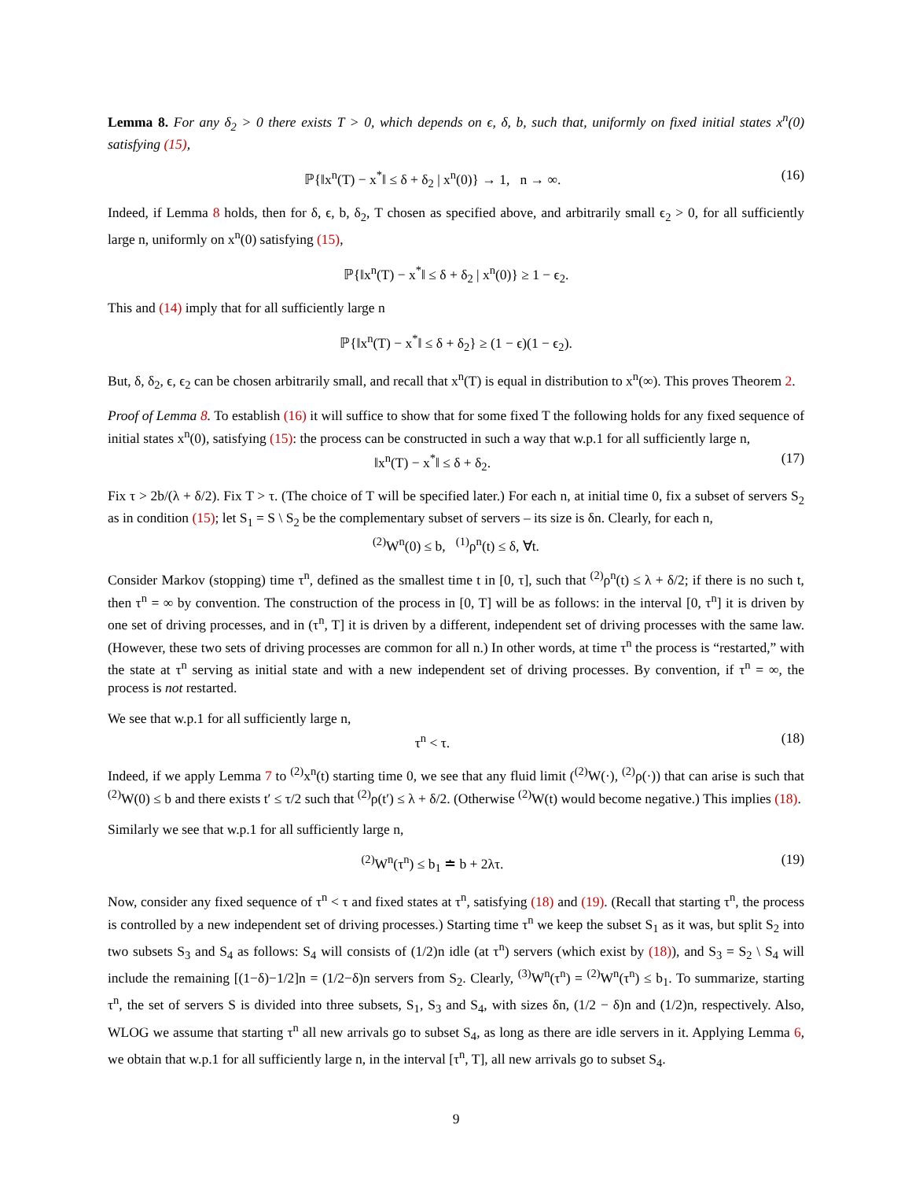Lemma 8. For any δ<sub>2</sub> > 0 there exists T > 0, which depends on ϵ, δ, b, such that, uniformly on fixed initial states x<sup>n</sup>(0) satisfying (15),
ℙ{‖x<sup>n</sup>(T) − x<sup>*</sup>‖ ≤ δ + δ<sub>2</sub> | x<sup>n</sup>(0)} → 1, n → ∞. (16)
Indeed, if Lemma 8 holds, then for δ, ϵ, b, δ<sub>2</sub>, T chosen as specified above, and arbitrarily small ϵ<sub>2</sub> > 0, for all sufficiently large n, uniformly on x<sup>n</sup>(0) satisfying (15),
ℙ{‖x<sup>n</sup>(T) − x<sup>*</sup>‖ ≤ δ + δ<sub>2</sub> | x<sup>n</sup>(0)} ≥ 1 − ϵ<sub>2</sub>.
This and (14) imply that for all sufficiently large n
ℙ{‖x<sup>n</sup>(T) − x<sup>*</sup>‖ ≤ δ + δ<sub>2</sub>} ≥ (1 − ϵ)(1 − ϵ<sub>2</sub>).
But, δ, δ<sub>2</sub>, ϵ, ϵ<sub>2</sub> can be chosen arbitrarily small, and recall that x<sup>n</sup>(T) is equal in distribution to x<sup>n</sup>(∞). This proves Theorem 2.
Proof of Lemma 8. To establish (16) it will suffice to show that for some fixed T the following holds for any fixed sequence of initial states x<sup>n</sup>(0), satisfying (15): the process can be constructed in such a way that w.p.1 for all sufficiently large n,
‖x<sup>n</sup>(T) − x<sup>*</sup>‖ ≤ δ + δ<sub>2</sub>. (17)
Fix τ > 2b/(λ + δ/2). Fix T > τ. (The choice of T will be specified later.) For each n, at initial time 0, fix a subset of servers S<sub>2</sub> as in condition (15); let S<sub>1</sub> = S \ S<sub>2</sub> be the complementary subset of servers – its size is δn. Clearly, for each n,
<sup>(2)</sup> W<sup>n</sup>(0) ≤ b, <sup>(1)</sup>ρ<sup>n</sup>(t) ≤ δ, ∀t.
Consider Markov (stopping) time τ<sup>n</sup>, defined as the smallest time t in [0, τ], such that <sup>(2)</sup>ρ<sup>n</sup>(t) ≤ λ + δ/2; if there is no such t, then τ<sup>n</sup> = ∞ by convention. The construction of the process in [0, T] will be as follows: in the interval [0, τ<sup>n</sup>] it is driven by one set of driving processes, and in (τ<sup>n</sup>, T] it is driven by a different, independent set of driving processes with the same law. (However, these two sets of driving processes are common for all n.) In other words, at time τ<sup>n</sup> the process is “restarted,” with the state at τ<sup>n</sup> serving as initial state and with a new independent set of driving processes. By convention, if τ<sup>n</sup> = ∞, the process is not restarted.
We see that w.p.1 for all sufficiently large n,
τ<sup>n</sup> < τ. (18)
Indeed, if we apply Lemma 7 to <sup>(2)</sup>x<sup>n</sup>(t) starting time 0, we see that any fluid limit (<sup>(2)</sup>W(·), <sup>(2)</sup>ρ(·)) that can arise is such that <sup>(2)</sup>W(0) ≤ b and there exists t′ ≤ τ/2 such that <sup>(2)</sup>ρ(t′) ≤ λ + δ/2. (Otherwise <sup>(2)</sup>W(t) would become negative.) This implies (18).
Similarly we see that w.p.1 for all sufficiently large n,
<sup>(2)</sup> W<sup>n</sup>(τ<sup>n</sup>) ≤ b<sub>1</sub> ≐ b + 2λτ. (19)
Now, consider any fixed sequence of τ<sup>n</sup> < τ and fixed states at τ<sup>n</sup>, satisfying (18) and (19). (Recall that starting τ<sup>n</sup>, the process is controlled by a new independent set of driving processes.) Starting time τ<sup>n</sup> we keep the subset S<sub>1</sub> as it was, but split S<sub>2</sub> into two subsets S<sub>3</sub> and S<sub>4</sub> as follows: S<sub>4</sub> will consists of (1/2)n idle (at τ<sup>n</sup>) servers (which exist by (18)), and S<sub>3</sub> = S<sub>2</sub> \ S<sub>4</sub> will include the remaining [(1−δ)−1/2]n = (1/2−δ)n servers from S<sub>2</sub>. Clearly, <sup>(3)</sup>W<sup>n</sup>(τ<sup>n</sup>) = <sup>(2)</sup>W<sup>n</sup>(τ<sup>n</sup>) ≤ b<sub>1</sub>. To summarize, starting τ<sup>n</sup>, the set of servers S is divided into three subsets, S<sub>1</sub>, S<sub>3</sub> and S<sub>4</sub>, with sizes δn, (1/2 − δ)n and (1/2)n, respectively. Also, WLOG we assume that starting τ<sup>n</sup> all new arrivals go to subset S<sub>4</sub>, as long as there are idle servers in it. Applying Lemma 6, we obtain that w.p.1 for all sufficiently large n, in the interval [τ<sup>n</sup>, T], all new arrivals go to subset S<sub>4</sub>.
9